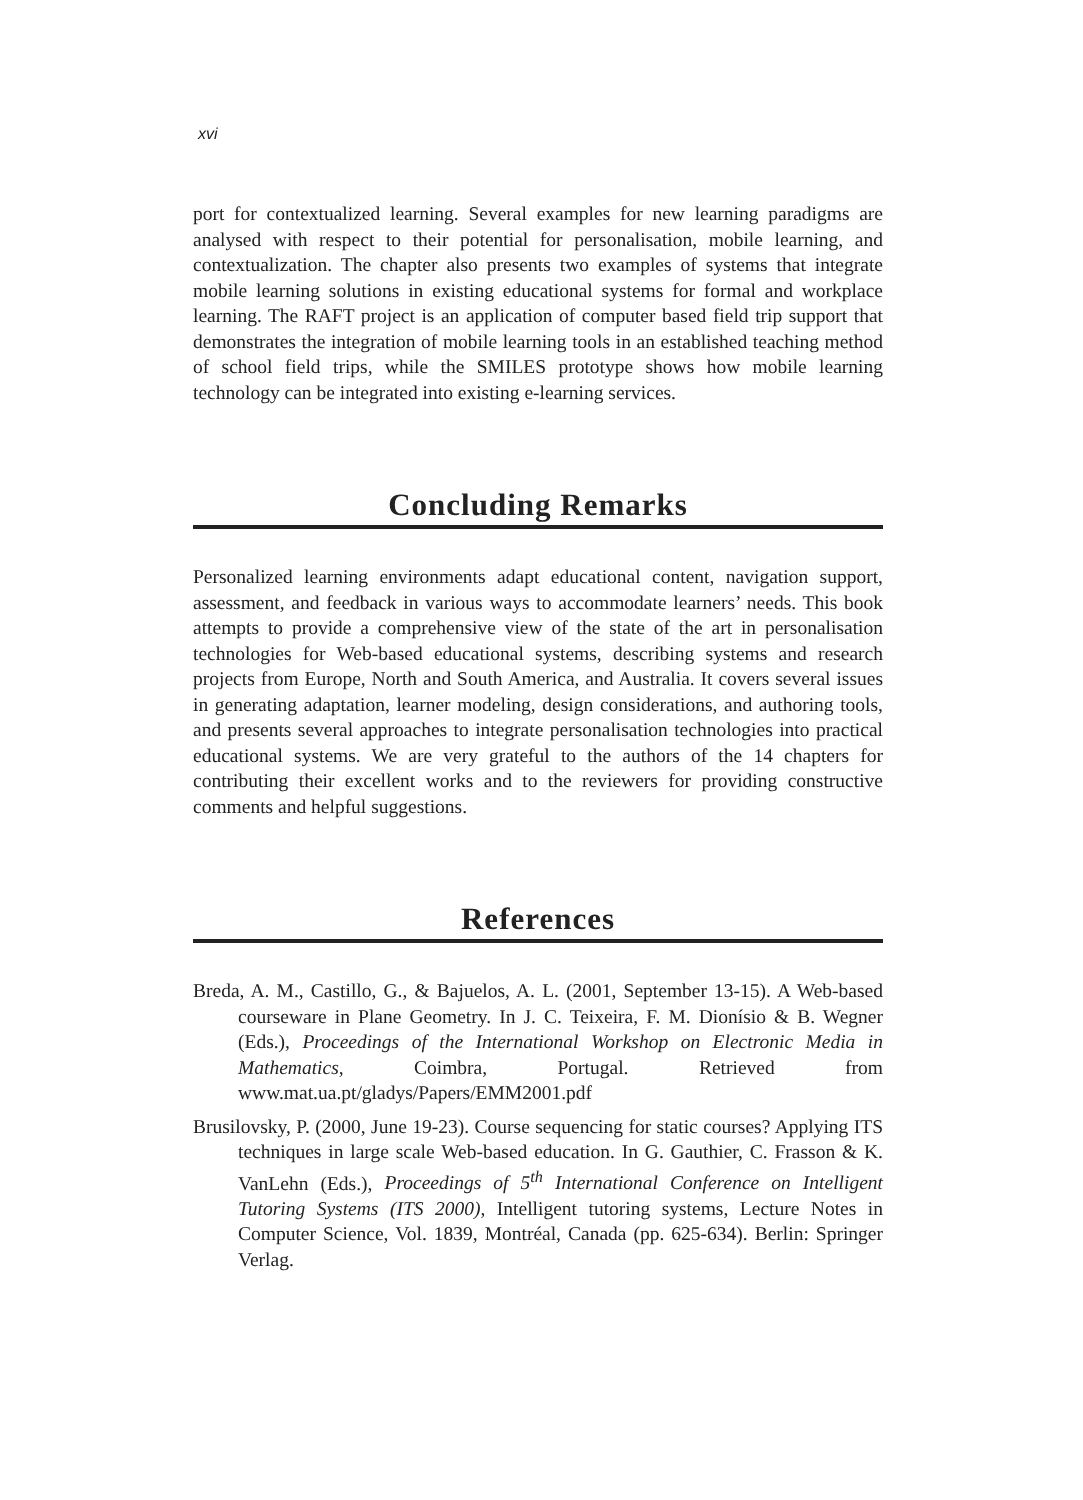xvi
port for contextualized learning. Several examples for new learning paradigms are analysed with respect to their potential for personalisation, mobile learning, and contextualization. The chapter also presents two examples of systems that integrate mobile learning solutions in existing educational systems for formal and workplace learning. The RAFT project is an application of computer based field trip support that demonstrates the integration of mobile learning tools in an established teaching method of school field trips, while the SMILES prototype shows how mobile learning technology can be integrated into existing e-learning services.
Concluding Remarks
Personalized learning environments adapt educational content, navigation support, assessment, and feedback in various ways to accommodate learners’ needs. This book attempts to provide a comprehensive view of the state of the art in personalisation technologies for Web-based educational systems, describing systems and research projects from Europe, North and South America, and Australia. It covers several issues in generating adaptation, learner modeling, design considerations, and authoring tools, and presents several approaches to integrate personalisation technologies into practical educational systems. We are very grateful to the authors of the 14 chapters for contributing their excellent works and to the reviewers for providing constructive comments and helpful suggestions.
References
Breda, A. M., Castillo, G., & Bajuelos, A. L. (2001, September 13-15). A Web-based courseware in Plane Geometry. In J. C. Teixeira, F. M. Dionísio & B. Wegner (Eds.), Proceedings of the International Workshop on Electronic Media in Mathematics, Coimbra, Portugal. Retrieved from www.mat.ua.pt/gladys/Papers/EMM2001.pdf
Brusilovsky, P. (2000, June 19-23). Course sequencing for static courses? Applying ITS techniques in large scale Web-based education. In G. Gauthier, C. Frasson & K. VanLehn (Eds.), Proceedings of 5<sup>th</sup> International Conference on Intelligent Tutoring Systems (ITS 2000), Intelligent tutoring systems, Lecture Notes in Computer Science, Vol. 1839, Montréal, Canada (pp. 625-634). Berlin: Springer Verlag.